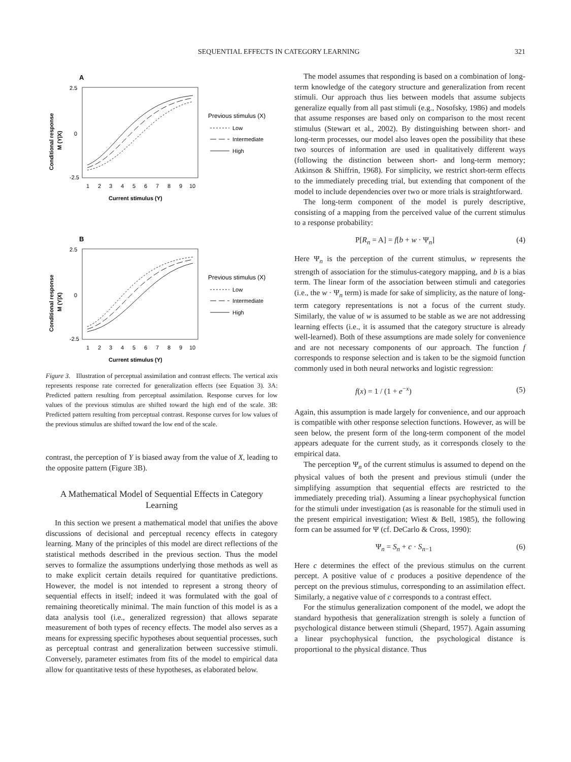SEQUENTIAL EFFECTS IN CATEGORY LEARNING 321
A
2.5
0
-2.5
1
2
3
4
5
6
7
8
9
10
Current stimulus (Y)
Conditional response
M (Y|X)
Previous stimulus (X)
Low
Intermediate
High
B
2.5
0
-2.5
1
2
3
4
5
6
7
8
9
10
Current stimulus (Y)
Conditional response
M (Y|X)
Previous stimulus (X)
Low
Intermediate
High
Figure 3. Illustration of perceptual assimilation and contrast effects. The vertical axis represents response rate corrected for generalization effects (see Equation 3). 3A: Predicted pattern resulting from perceptual assimilation. Response curves for low values of the previous stimulus are shifted toward the high end of the scale. 3B: Predicted pattern resulting from perceptual contrast. Response curves for low values of the previous stimulus are shifted toward the low end of the scale.
contrast, the perception of Y is biased away from the value of X, leading to the opposite pattern (Figure 3B).
A Mathematical Model of Sequential Effects in Category Learning
In this section we present a mathematical model that unifies the above discussions of decisional and perceptual recency effects in category learning. Many of the principles of this model are direct reflections of the statistical methods described in the previous section. Thus the model serves to formalize the assumptions underlying those methods as well as to make explicit certain details required for quantitative predictions. However, the model is not intended to represent a strong theory of sequential effects in itself; indeed it was formulated with the goal of remaining theoretically minimal. The main function of this model is as a data analysis tool (i.e., generalized regression) that allows separate measurement of both types of recency effects. The model also serves as a means for expressing specific hypotheses about sequential processes, such as perceptual contrast and generalization between successive stimuli. Conversely, parameter estimates from fits of the model to empirical data allow for quantitative tests of these hypotheses, as elaborated below.
The model assumes that responding is based on a combination of long-term knowledge of the category structure and generalization from recent stimuli. Our approach thus lies between models that assume subjects generalize equally from all past stimuli (e.g., Nosofsky, 1986) and models that assume responses are based only on comparison to the most recent stimulus (Stewart et al., 2002). By distinguishing between short- and long-term processes, our model also leaves open the possibility that these two sources of information are used in qualitatively different ways (following the distinction between short- and long-term memory; Atkinson & Shiffrin, 1968). For simplicity, we restrict short-term effects to the immediately preceding trial, but extending that component of the model to include dependencies over two or more trials is straightforward.
The long-term component of the model is purely descriptive, consisting of a mapping from the perceived value of the current stimulus to a response probability:
P[R<sub>n</sub> = A] = f[b + w · Ψ<sub>n</sub>] (4)
Here Ψ<sub>n</sub> is the perception of the current stimulus, w represents the strength of association for the stimulus-category mapping, and b is a bias term. The linear form of the association between stimuli and categories (i.e., the w · Ψ<sub>n</sub> term) is made for sake of simplicity, as the nature of long-term category representations is not a focus of the current study. Similarly, the value of w is assumed to be stable as we are not addressing learning effects (i.e., it is assumed that the category structure is already well-learned). Both of these assumptions are made solely for convenience and are not necessary components of our approach. The function f corresponds to response selection and is taken to be the sigmoid function commonly used in both neural networks and logistic regression:
f(x) = 1 / (1 + e<sup>−x</sup>) (5)
Again, this assumption is made largely for convenience, and our approach is compatible with other response selection functions. However, as will be seen below, the present form of the long-term component of the model appears adequate for the current study, as it corresponds closely to the empirical data.
The perception Ψ<sub>n</sub> of the current stimulus is assumed to depend on the physical values of both the present and previous stimuli (under the simplifying assumption that sequential effects are restricted to the immediately preceding trial). Assuming a linear psychophysical function for the stimuli under investigation (as is reasonable for the stimuli used in the present empirical investigation; Wiest & Bell, 1985), the following form can be assumed for Ψ (cf. DeCarlo & Cross, 1990):
Ψ<sub>n</sub> = S<sub>n</sub> + c · S<sub>n−1</sub> (6)
Here c determines the effect of the previous stimulus on the current percept. A positive value of c produces a positive dependence of the percept on the previous stimulus, corresponding to an assimilation effect. Similarly, a negative value of c corresponds to a contrast effect.
For the stimulus generalization component of the model, we adopt the standard hypothesis that generalization strength is solely a function of psychological distance between stimuli (Shepard, 1957). Again assuming a linear psychophysical function, the psychological distance is proportional to the physical distance. Thus